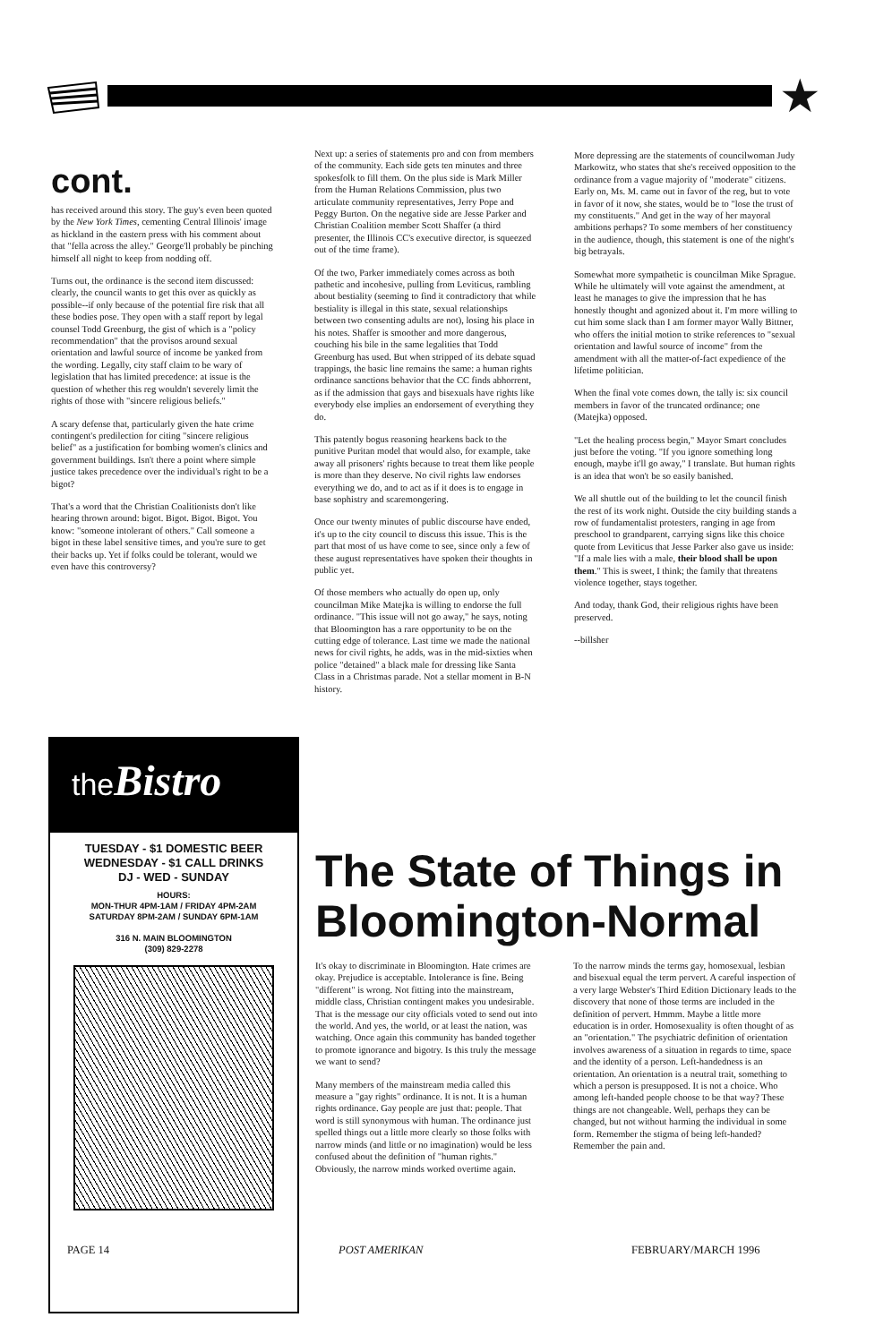★
cont.
has received around this story. The guy's even been quoted by the New York Times, cementing Central Illinois' image as hickland in the eastern press with his comment about that "fella across the alley." George'll probably be pinching himself all night to keep from nodding off.
Turns out, the ordinance is the second item discussed: clearly, the council wants to get this over as quickly as possible--if only because of the potential fire risk that all these bodies pose. They open with a staff report by legal counsel Todd Greenburg, the gist of which is a "policy recommendation" that the provisos around sexual orientation and lawful source of income be yanked from the wording. Legally, city staff claim to be wary of legislation that has limited precedence: at issue is the question of whether this reg wouldn't severely limit the rights of those with "sincere religious beliefs."
A scary defense that, particularly given the hate crime contingent's predilection for citing "sincere religious belief" as a justification for bombing women's clinics and government buildings. Isn't there a point where simple justice takes precedence over the individual's right to be a bigot?
That's a word that the Christian Coalitionists don't like hearing thrown around: bigot. Bigot. Bigot. Bigot. You know: "someone intolerant of others." Call someone a bigot in these label sensitive times, and you're sure to get their backs up. Yet if folks could be tolerant, would we even have this controversy?
Next up: a series of statements pro and con from members of the community. Each side gets ten minutes and three spokesfolk to fill them. On the plus side is Mark Miller from the Human Relations Commission, plus two articulate community representatives, Jerry Pope and Peggy Burton. On the negative side are Jesse Parker and Christian Coalition member Scott Shaffer (a third presenter, the Illinois CC's executive director, is squeezed out of the time frame).
Of the two, Parker immediately comes across as both pathetic and incohesive, pulling from Leviticus, rambling about bestiality (seeming to find it contradictory that while bestiality is illegal in this state, sexual relationships between two consenting adults are not), losing his place in his notes. Shaffer is smoother and more dangerous, couching his bile in the same legalities that Todd Greenburg has used. But when stripped of its debate squad trappings, the basic line remains the same: a human rights ordinance sanctions behavior that the CC finds abhorrent, as if the admission that gays and bisexuals have rights like everybody else implies an endorsement of everything they do.
This patently bogus reasoning hearkens back to the punitive Puritan model that would also, for example, take away all prisoners' rights because to treat them like people is more than they deserve. No civil rights law endorses everything we do, and to act as if it does is to engage in base sophistry and scaremongering.
Once our twenty minutes of public discourse have ended, it's up to the city council to discuss this issue. This is the part that most of us have come to see, since only a few of these august representatives have spoken their thoughts in public yet.
Of those members who actually do open up, only councilman Mike Matejka is willing to endorse the full ordinance. "This issue will not go away," he says, noting that Bloomington has a rare opportunity to be on the cutting edge of tolerance. Last time we made the national news for civil rights, he adds, was in the mid-sixties when police "detained" a black male for dressing like Santa Class in a Christmas parade. Not a stellar moment in B-N history.
More depressing are the statements of councilwoman Judy Markowitz, who states that she's received opposition to the ordinance from a vague majority of "moderate" citizens. Early on, Ms. M. came out in favor of the reg, but to vote in favor of it now, she states, would be to "lose the trust of my constituents." And get in the way of her mayoral ambitions perhaps? To some members of her constituency in the audience, though, this statement is one of the night's big betrayals.
Somewhat more sympathetic is councilman Mike Sprague. While he ultimately will vote against the amendment, at least he manages to give the impression that he has honestly thought and agonized about it. I'm more willing to cut him some slack than I am former mayor Wally Bittner, who offers the initial motion to strike references to "sexual orientation and lawful source of income" from the amendment with all the matter-of-fact expedience of the lifetime politician.
When the final vote comes down, the tally is: six council members in favor of the truncated ordinance; one (Matejka) opposed.
"Let the healing process begin," Mayor Smart concludes just before the voting. "If you ignore something long enough, maybe it'll go away," I translate. But human rights is an idea that won't be so easily banished.
We all shuttle out of the building to let the council finish the rest of its work night. Outside the city building stands a row of fundamentalist protesters, ranging in age from preschool to grandparent, carrying signs like this choice quote from Leviticus that Jesse Parker also gave us inside: "If a male lies with a male, their blood shall be upon them." This is sweet, I think; the family that threatens violence together, stays together.
And today, thank God, their religious rights have been preserved.
--billsher
theBistro
TUESDAY - $1 DOMESTIC BEER
WEDNESDAY - $1 CALL DRINKS
DJ - WED - SUNDAY
HOURS:
MON-THUR 4PM-1AM / FRIDAY 4PM-2AM
SATURDAY 8PM-2AM / SUNDAY 6PM-1AM
316 N. MAIN BLOOMINGTON
(309) 829-2278
The State of Things in Bloomington-Normal
It's okay to discriminate in Bloomington. Hate crimes are okay. Prejudice is acceptable. Intolerance is fine. Being "different" is wrong. Not fitting into the mainstream, middle class, Christian contingent makes you undesirable. That is the message our city officials voted to send out into the world. And yes, the world, or at least the nation, was watching. Once again this community has banded together to promote ignorance and bigotry. Is this truly the message we want to send?
Many members of the mainstream media called this measure a "gay rights" ordinance. It is not. It is a human rights ordinance. Gay people are just that: people. That word is still synonymous with human. The ordinance just spelled things out a little more clearly so those folks with narrow minds (and little or no imagination) would be less confused about the definition of "human rights." Obviously, the narrow minds worked overtime again.
To the narrow minds the terms gay, homosexual, lesbian and bisexual equal the term pervert. A careful inspection of a very large Webster's Third Edition Dictionary leads to the discovery that none of those terms are included in the definition of pervert. Hmmm. Maybe a little more education is in order. Homosexuality is often thought of as an "orientation." The psychiatric definition of orientation involves awareness of a situation in regards to time, space and the identity of a person. Left-handedness is an orientation. An orientation is a neutral trait, something to which a person is presupposed. It is not a choice. Who among left-handed people choose to be that way? These things are not changeable. Well, perhaps they can be changed, but not without harming the individual in some form. Remember the stigma of being left-handed? Remember the pain and.
PAGE 14 POST AMERIKAN FEBRUARY/MARCH 1996